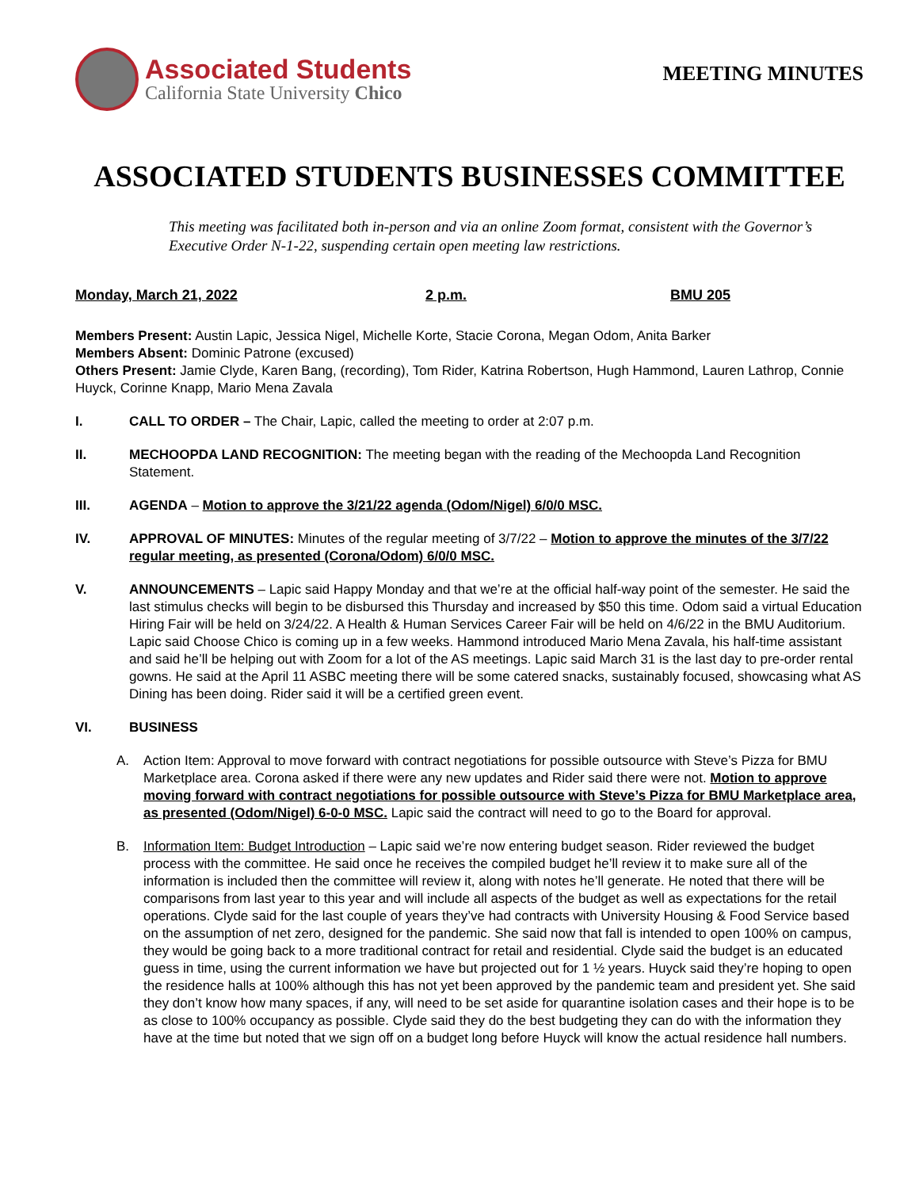Associated Students
California State University Chico
MEETING MINUTES
ASSOCIATED STUDENTS BUSINESSES COMMITTEE
This meeting was facilitated both in-person and via an online Zoom format, consistent with the Governor’s Executive Order N-1-22, suspending certain open meeting law restrictions.
Monday, March 21, 2022 2 p.m. BMU 205
Members Present: Austin Lapic, Jessica Nigel, Michelle Korte, Stacie Corona, Megan Odom, Anita Barker
Members Absent: Dominic Patrone (excused)
Others Present: Jamie Clyde, Karen Bang, (recording), Tom Rider, Katrina Robertson, Hugh Hammond, Lauren Lathrop, Connie Huyck, Corinne Knapp, Mario Mena Zavala
I. CALL TO ORDER – The Chair, Lapic, called the meeting to order at 2:07 p.m.
II. MECHOOPDA LAND RECOGNITION: The meeting began with the reading of the Mechoopda Land Recognition Statement.
III. AGENDA – Motion to approve the 3/21/22 agenda (Odom/Nigel) 6/0/0 MSC.
IV. APPROVAL OF MINUTES: Minutes of the regular meeting of 3/7/22 – Motion to approve the minutes of the 3/7/22 regular meeting, as presented (Corona/Odom) 6/0/0 MSC.
V. ANNOUNCEMENTS – Lapic said Happy Monday and that we’re at the official half-way point of the semester. He said the last stimulus checks will begin to be disbursed this Thursday and increased by $50 this time. Odom said a virtual Education Hiring Fair will be held on 3/24/22. A Health & Human Services Career Fair will be held on 4/6/22 in the BMU Auditorium. Lapic said Choose Chico is coming up in a few weeks. Hammond introduced Mario Mena Zavala, his half-time assistant and said he’ll be helping out with Zoom for a lot of the AS meetings. Lapic said March 31 is the last day to pre-order rental gowns. He said at the April 11 ASBC meeting there will be some catered snacks, sustainably focused, showcasing what AS Dining has been doing. Rider said it will be a certified green event.
VI. BUSINESS
A. Action Item: Approval to move forward with contract negotiations for possible outsource with Steve’s Pizza for BMU Marketplace area. Corona asked if there were any new updates and Rider said there were not. Motion to approve moving forward with contract negotiations for possible outsource with Steve’s Pizza for BMU Marketplace area, as presented (Odom/Nigel) 6-0-0 MSC. Lapic said the contract will need to go to the Board for approval.
B. Information Item: Budget Introduction – Lapic said we’re now entering budget season. Rider reviewed the budget process with the committee. He said once he receives the compiled budget he’ll review it to make sure all of the information is included then the committee will review it, along with notes he’ll generate. He noted that there will be comparisons from last year to this year and will include all aspects of the budget as well as expectations for the retail operations. Clyde said for the last couple of years they’ve had contracts with University Housing & Food Service based on the assumption of net zero, designed for the pandemic. She said now that fall is intended to open 100% on campus, they would be going back to a more traditional contract for retail and residential. Clyde said the budget is an educated guess in time, using the current information we have but projected out for 1 ½ years. Huyck said they’re hoping to open the residence halls at 100% although this has not yet been approved by the pandemic team and president yet. She said they don’t know how many spaces, if any, will need to be set aside for quarantine isolation cases and their hope is to be as close to 100% occupancy as possible. Clyde said they do the best budgeting they can do with the information they have at the time but noted that we sign off on a budget long before Huyck will know the actual residence hall numbers.